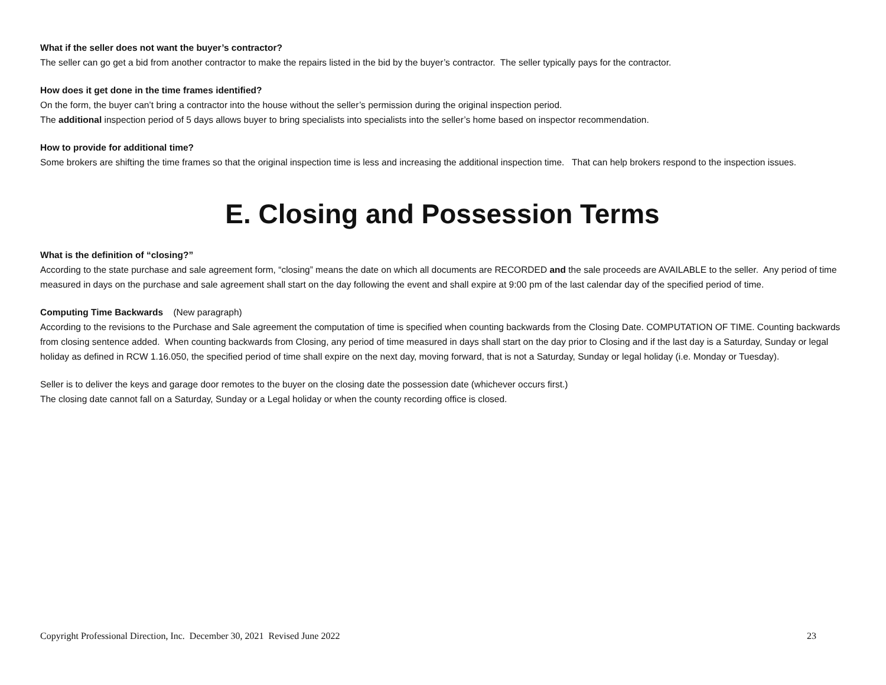What if the seller does not want the buyer’s contractor?
The seller can go get a bid from another contractor to make the repairs listed in the bid by the buyer’s contractor. The seller typically pays for the contractor.
How does it get done in the time frames identified?
On the form, the buyer can’t bring a contractor into the house without the seller’s permission during the original inspection period.
The additional inspection period of 5 days allows buyer to bring specialists into specialists into the seller’s home based on inspector recommendation.
How to provide for additional time?
Some brokers are shifting the time frames so that the original inspection time is less and increasing the additional inspection time. That can help brokers respond to the inspection issues.
E. Closing and Possession Terms
What is the definition of “closing?”
According to the state purchase and sale agreement form, “closing” means the date on which all documents are RECORDED and the sale proceeds are AVAILABLE to the seller. Any period of time measured in days on the purchase and sale agreement shall start on the day following the event and shall expire at 9:00 pm of the last calendar day of the specified period of time.
Computing Time Backwards (New paragraph)
According to the revisions to the Purchase and Sale agreement the computation of time is specified when counting backwards from the Closing Date. COMPUTATION OF TIME. Counting backwards from closing sentence added. When counting backwards from Closing, any period of time measured in days shall start on the day prior to Closing and if the last day is a Saturday, Sunday or legal holiday as defined in RCW 1.16.050, the specified period of time shall expire on the next day, moving forward, that is not a Saturday, Sunday or legal holiday (i.e. Monday or Tuesday).
Seller is to deliver the keys and garage door remotes to the buyer on the closing date the possession date (whichever occurs first.)
The closing date cannot fall on a Saturday, Sunday or a Legal holiday or when the county recording office is closed.
Copyright Professional Direction, Inc. December 30, 2021 Revised June 2022 23